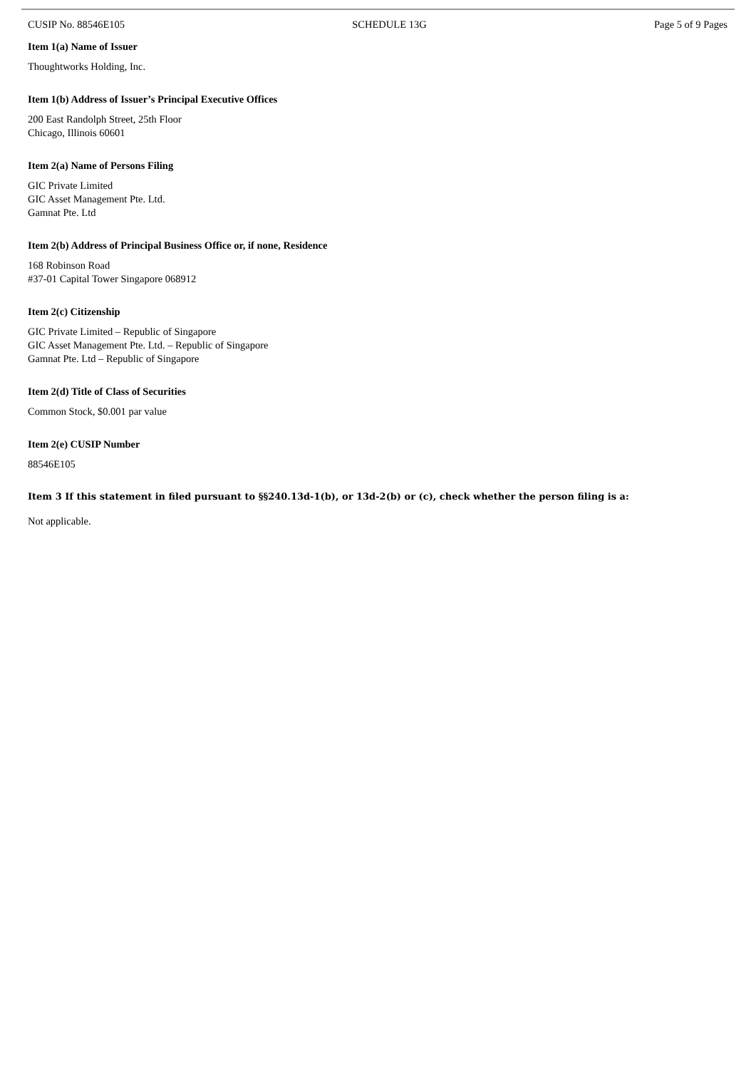CUSIP No. 88546E105 SCHEDULE 13G Page 5 of 9 Pages
Item 1(a) Name of Issuer
Thoughtworks Holding, Inc.
Item 1(b) Address of Issuer’s Principal Executive Offices
200 East Randolph Street, 25th Floor
Chicago, Illinois 60601
Item 2(a) Name of Persons Filing
GIC Private Limited
GIC Asset Management Pte. Ltd.
Gamnat Pte. Ltd
Item 2(b) Address of Principal Business Office or, if none, Residence
168 Robinson Road
#37-01 Capital Tower Singapore 068912
Item 2(c) Citizenship
GIC Private Limited – Republic of Singapore
GIC Asset Management Pte. Ltd. – Republic of Singapore
Gamnat Pte. Ltd – Republic of Singapore
Item 2(d) Title of Class of Securities
Common Stock, $0.001 par value
Item 2(e) CUSIP Number
88546E105
Item 3 If this statement in filed pursuant to §§240.13d-1(b), or 13d-2(b) or (c), check whether the person filing is a:
Not applicable.